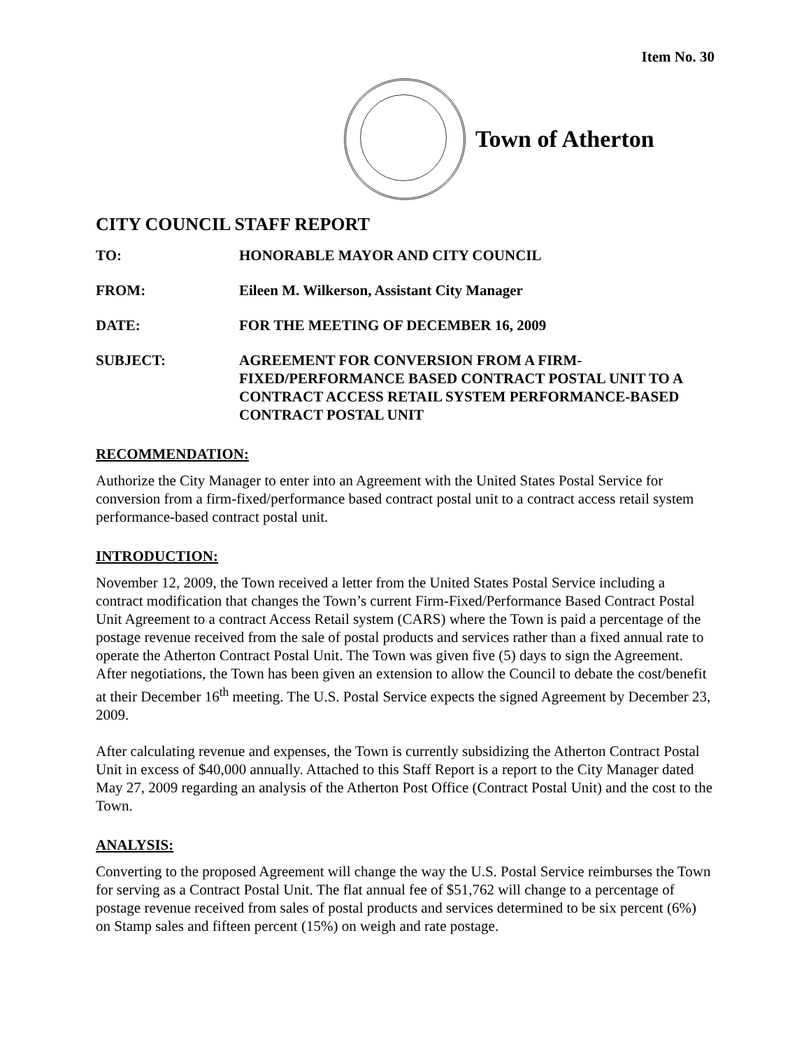Item No. 30
Town of Atherton
CITY COUNCIL STAFF REPORT
TO: HONORABLE MAYOR AND CITY COUNCIL
FROM: Eileen M. Wilkerson, Assistant City Manager
DATE: FOR THE MEETING OF DECEMBER 16, 2009
SUBJECT: AGREEMENT FOR CONVERSION FROM A FIRM-FIXED/PERFORMANCE BASED CONTRACT POSTAL UNIT TO A CONTRACT ACCESS RETAIL SYSTEM PERFORMANCE-BASED CONTRACT POSTAL UNIT
RECOMMENDATION:
Authorize the City Manager to enter into an Agreement with the United States Postal Service for conversion from a firm-fixed/performance based contract postal unit to a contract access retail system performance-based contract postal unit.
INTRODUCTION:
November 12, 2009, the Town received a letter from the United States Postal Service including a contract modification that changes the Town’s current Firm-Fixed/Performance Based Contract Postal Unit Agreement to a contract Access Retail system (CARS) where the Town is paid a percentage of the postage revenue received from the sale of postal products and services rather than a fixed annual rate to operate the Atherton Contract Postal Unit. The Town was given five (5) days to sign the Agreement. After negotiations, the Town has been given an extension to allow the Council to debate the cost/benefit at their December 16<sup>th</sup> meeting. The U.S. Postal Service expects the signed Agreement by December 23, 2009.
After calculating revenue and expenses, the Town is currently subsidizing the Atherton Contract Postal Unit in excess of $40,000 annually. Attached to this Staff Report is a report to the City Manager dated May 27, 2009 regarding an analysis of the Atherton Post Office (Contract Postal Unit) and the cost to the Town.
ANALYSIS:
Converting to the proposed Agreement will change the way the U.S. Postal Service reimburses the Town for serving as a Contract Postal Unit. The flat annual fee of $51,762 will change to a percentage of postage revenue received from sales of postal products and services determined to be six percent (6%) on Stamp sales and fifteen percent (15%) on weigh and rate postage.